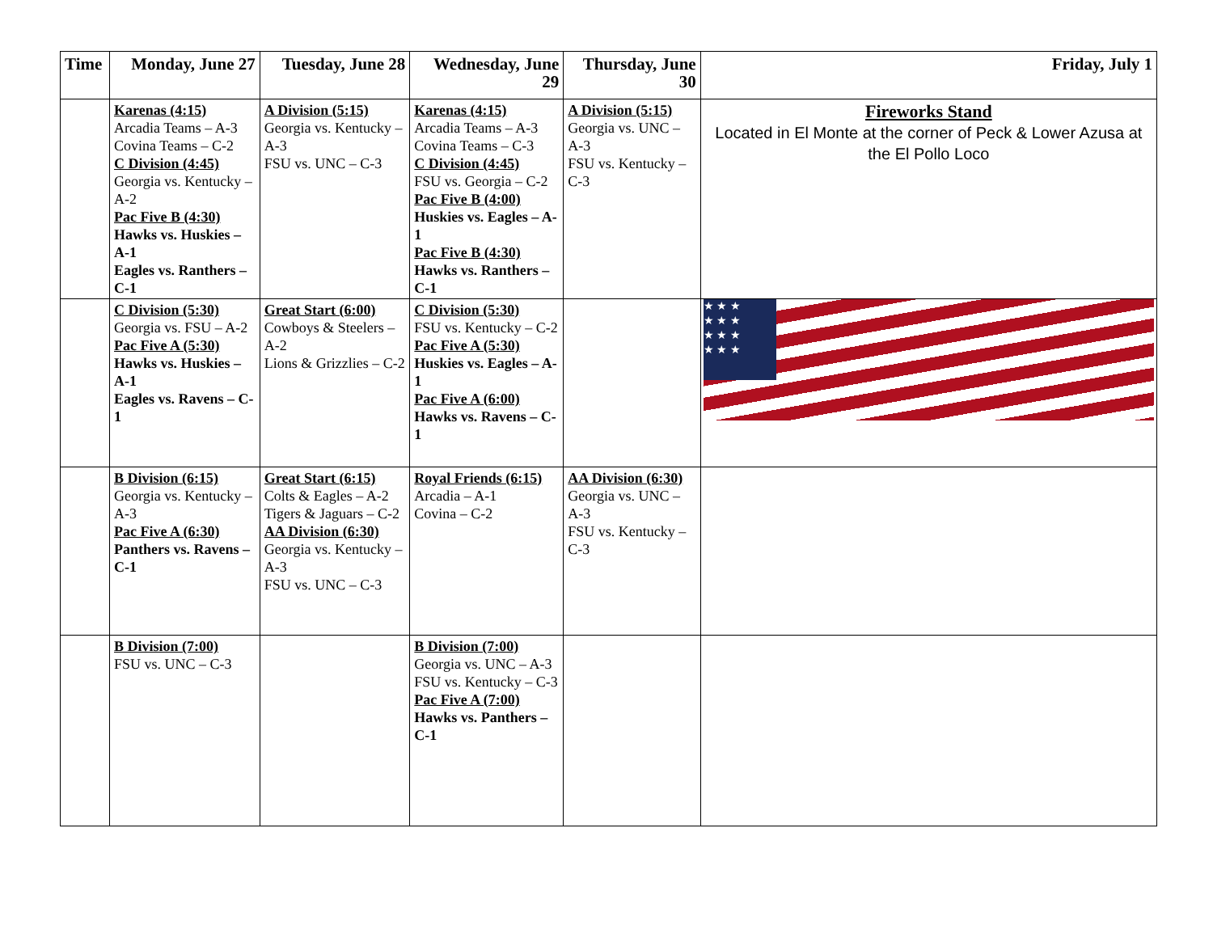| Time | Monday, June 27 | Tuesday, June 28 | Wednesday, June 29 | Thursday, June 30 | Friday, July 1 |
| --- | --- | --- | --- | --- | --- |
| | Karenas (4:15) Arcadia Teams – A-3 Covina Teams – C-2 C Division (4:45) Georgia vs. Kentucky – A-2 Pac Five B (4:30) Hawks vs. Huskies – A-1 Eagles vs. Ranthers – C-1 | A Division (5:15) Georgia vs. Kentucky – A-3 FSU vs. UNC – C-3 | Karenas (4:15) Arcadia Teams – A-3 Covina Teams – C-3 C Division (4:45) FSU vs. Georgia – C-2 Pac Five B (4:00) Huskies vs. Eagles – A-1 Pac Five B (4:30) Hawks vs. Ranthers – C-1 | A Division (5:15) Georgia vs. UNC – A-3 FSU vs. Kentucky – C-3 | Fireworks Stand Located in El Monte at the corner of Peck & Lower Azusa at the El Pollo Loco |
| | C Division (5:30) Georgia vs. FSU – A-2 Pac Five A (5:30) Hawks vs. Huskies – A-1 Eagles vs. Ravens – C-1 | Great Start (6:00) Cowboys & Steelers – A-2 Lions & Grizzlies – C-2 | C Division (5:30) FSU vs. Kentucky – C-2 Pac Five A (5:30) Huskies vs. Eagles – A-1 Pac Five A (6:00) Hawks vs. Ravens – C-1 | | ★ ★ ★ ★ ★ ★ ★ ★ ★ ★ ★ ★ |
| | B Division (6:15) Georgia vs. Kentucky – A-3 Pac Five A (6:30) Panthers vs. Ravens – C-1 | Great Start (6:15) Colts & Eagles – A-2 Tigers & Jaguars – C-2 AA Division (6:30) Georgia vs. Kentucky – A-3 FSU vs. UNC – C-3 | Royal Friends (6:15) Arcadia – A-1 Covina – C-2 | AA Division (6:30) Georgia vs. UNC – A-3 FSU vs. Kentucky – C-3 | |
| | B Division (7:00) FSU vs. UNC – C-3 | | B Division (7:00) Georgia vs. UNC – A-3 FSU vs. Kentucky – C-3 Pac Five A (7:00) Hawks vs. Panthers – C-1 | | |